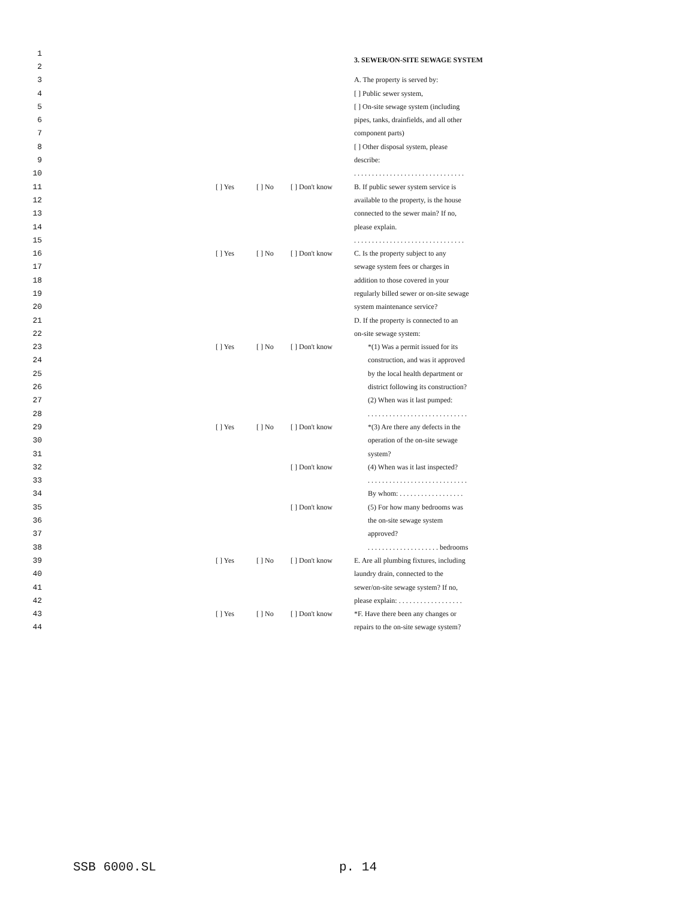| 1 | | | | 3. SEWER/ON-SITE SEWAGE SYSTEM |
| 2 | | | | |
| 3 | | | | A. The property is served by: |
| 4 | | | | [ ] Public sewer system, |
| 5 | | | | [ ] On-site sewage system (including |
| 6 | | | | pipes, tanks, drainfields, and all other |
| 7 | | | | component parts) |
| 8 | | | | [ ] Other disposal system, please |
| 9 | | | | describe: |
| 10 | | | | . . . . . . . . . . . . . . . . . . . . . . . . . . . . . . . |
| 11 | [ ] Yes | [ ] No | [ ] Don't know | B. If public sewer system service is |
| 12 | | | | available to the property, is the house |
| 13 | | | | connected to the sewer main? If no, |
| 14 | | | | please explain. |
| 15 | | | | . . . . . . . . . . . . . . . . . . . . . . . . . . . . . . . |
| 16 | [ ] Yes | [ ] No | [ ] Don't know | C. Is the property subject to any |
| 17 | | | | sewage system fees or charges in |
| 18 | | | | addition to those covered in your |
| 19 | | | | regularly billed sewer or on-site sewage |
| 20 | | | | system maintenance service? |
| 21 | | | | D. If the property is connected to an |
| 22 | | | | on-site sewage system: |
| 23 | [ ] Yes | [ ] No | [ ] Don't know | *(1) Was a permit issued for its |
| 24 | | | | construction, and was it approved |
| 25 | | | | by the local health department or |
| 26 | | | | district following its construction? |
| 27 | | | | (2) When was it last pumped: |
| 28 | | | | . . . . . . . . . . . . . . . . . . . . . . . . . . . . |
| 29 | [ ] Yes | [ ] No | [ ] Don't know | *(3) Are there any defects in the |
| 30 | | | | operation of the on-site sewage |
| 31 | | | | system? |
| 32 | | | [ ] Don't know | (4) When was it last inspected? |
| 33 | | | | . . . . . . . . . . . . . . . . . . . . . . . . . . . . |
| 34 | | | | By whom: . . . . . . . . . . . . . . . . . . |
| 35 | | | [ ] Don't know | (5) For how many bedrooms was |
| 36 | | | | the on-site sewage system |
| 37 | | | | approved? |
| 38 | | | | . . . . . . . . . . . . . . . . . . . . bedrooms |
| 39 | [ ] Yes | [ ] No | [ ] Don't know | E. Are all plumbing fixtures, including |
| 40 | | | | laundry drain, connected to the |
| 41 | | | | sewer/on-site sewage system? If no, |
| 42 | | | | please explain: . . . . . . . . . . . . . . . . . . |
| 43 | [ ] Yes | [ ] No | [ ] Don't know | *F. Have there been any changes or |
| 44 | | | | repairs to the on-site sewage system? |
SSB 6000.SL p. 14